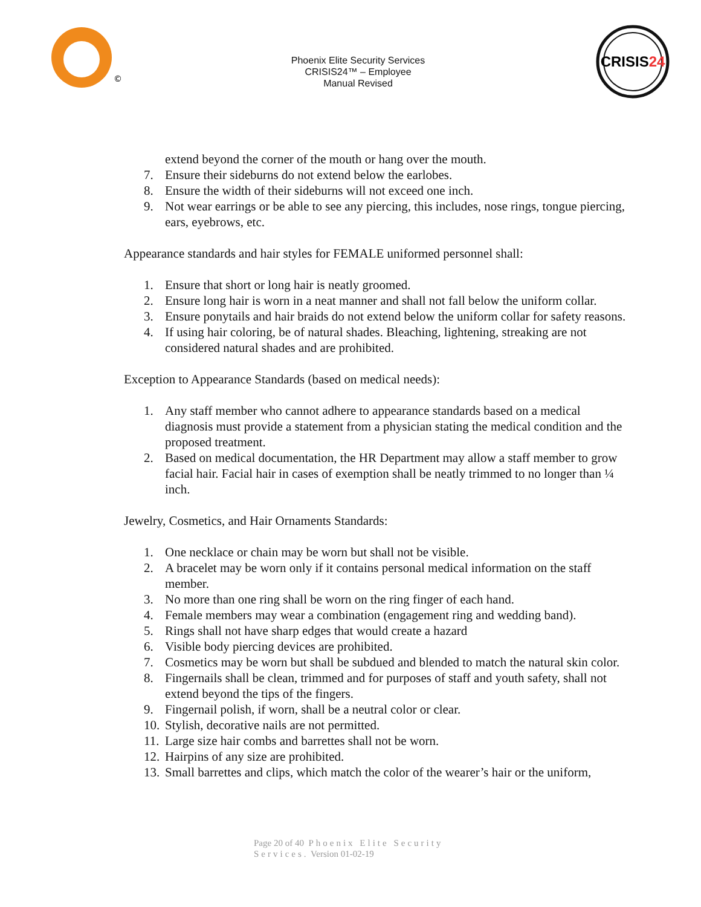©
Phoenix Elite Security Services
CRISIS24™ – Employee
Manual Revised
CRISIS24
extend beyond the corner of the mouth or hang over the mouth.
7. Ensure their sideburns do not extend below the earlobes.
8. Ensure the width of their sideburns will not exceed one inch.
9. Not wear earrings or be able to see any piercing, this includes, nose rings, tongue piercing, ears, eyebrows, etc.
Appearance standards and hair styles for FEMALE uniformed personnel shall:
1. Ensure that short or long hair is neatly groomed.
2. Ensure long hair is worn in a neat manner and shall not fall below the uniform collar.
3. Ensure ponytails and hair braids do not extend below the uniform collar for safety reasons.
4. If using hair coloring, be of natural shades. Bleaching, lightening, streaking are not considered natural shades and are prohibited.
Exception to Appearance Standards (based on medical needs):
1. Any staff member who cannot adhere to appearance standards based on a medical diagnosis must provide a statement from a physician stating the medical condition and the proposed treatment.
2. Based on medical documentation, the HR Department may allow a staff member to grow facial hair. Facial hair in cases of exemption shall be neatly trimmed to no longer than ¼ inch.
Jewelry, Cosmetics, and Hair Ornaments Standards:
1. One necklace or chain may be worn but shall not be visible.
2. A bracelet may be worn only if it contains personal medical information on the staff member.
3. No more than one ring shall be worn on the ring finger of each hand.
4. Female members may wear a combination (engagement ring and wedding band).
5. Rings shall not have sharp edges that would create a hazard
6. Visible body piercing devices are prohibited.
7. Cosmetics may be worn but shall be subdued and blended to match the natural skin color.
8. Fingernails shall be clean, trimmed and for purposes of staff and youth safety, shall not extend beyond the tips of the fingers.
9. Fingernail polish, if worn, shall be a neutral color or clear.
10. Stylish, decorative nails are not permitted.
11. Large size hair combs and barrettes shall not be worn.
12. Hairpins of any size are prohibited.
13. Small barrettes and clips, which match the color of the wearer’s hair or the uniform,
Page 20 of 40 Phoenix Elite Security
Services. Version 01-02-19